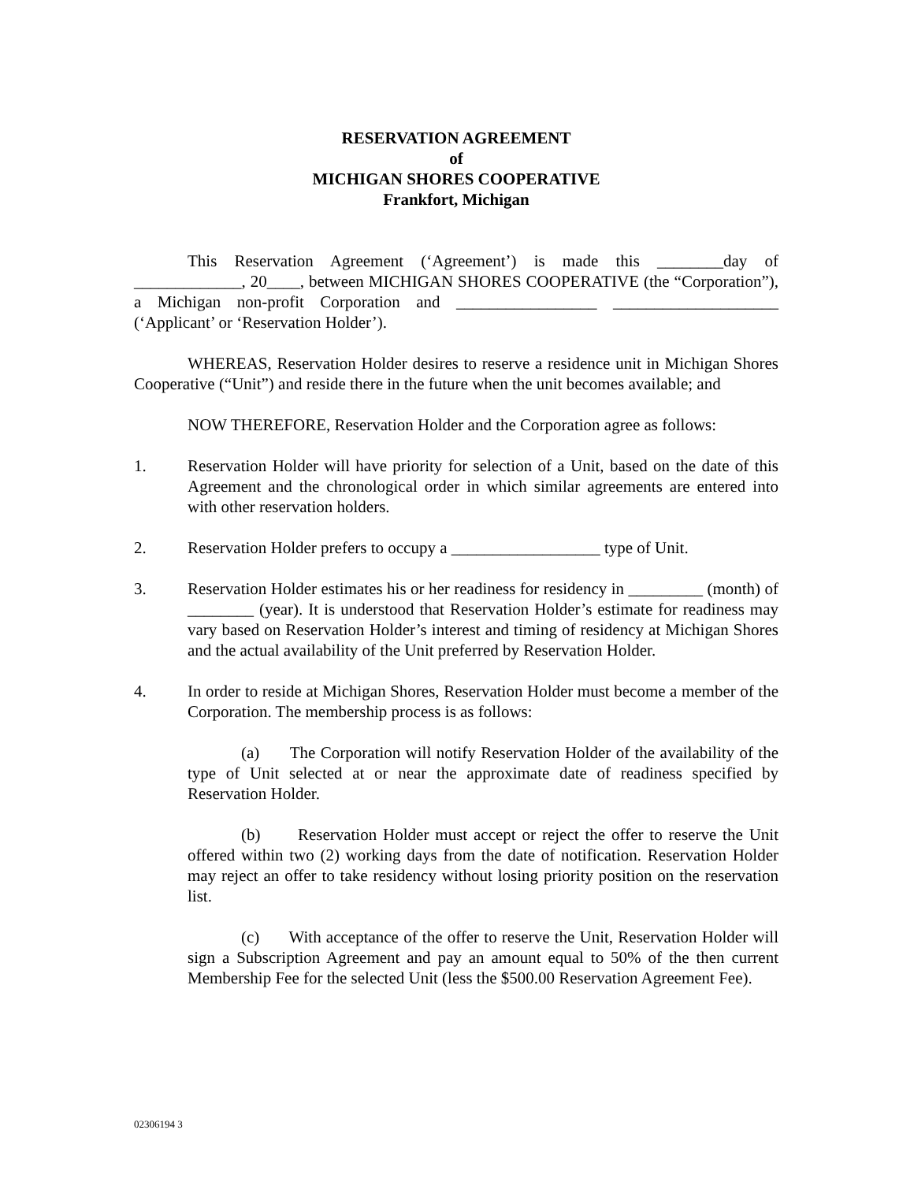RESERVATION AGREEMENT
of
MICHIGAN SHORES COOPERATIVE
Frankfort, Michigan
This Reservation Agreement (‘Agreement’) is made this ________day of _____________, 20____, between MICHIGAN SHORES COOPERATIVE (the “Corporation”), a Michigan non-profit Corporation and _________________ ____________________ (‘Applicant’ or ‘Reservation Holder’).
WHEREAS, Reservation Holder desires to reserve a residence unit in Michigan Shores Cooperative (“Unit”) and reside there in the future when the unit becomes available; and
NOW THEREFORE, Reservation Holder and the Corporation agree as follows:
1. Reservation Holder will have priority for selection of a Unit, based on the date of this Agreement and the chronological order in which similar agreements are entered into with other reservation holders.
2. Reservation Holder prefers to occupy a __________________ type of Unit.
3. Reservation Holder estimates his or her readiness for residency in _________ (month) of ________ (year). It is understood that Reservation Holder’s estimate for readiness may vary based on Reservation Holder’s interest and timing of residency at Michigan Shores and the actual availability of the Unit preferred by Reservation Holder.
4. In order to reside at Michigan Shores, Reservation Holder must become a member of the Corporation. The membership process is as follows:
(a) The Corporation will notify Reservation Holder of the availability of the type of Unit selected at or near the approximate date of readiness specified by Reservation Holder.
(b) Reservation Holder must accept or reject the offer to reserve the Unit offered within two (2) working days from the date of notification. Reservation Holder may reject an offer to take residency without losing priority position on the reservation list.
(c) With acceptance of the offer to reserve the Unit, Reservation Holder will sign a Subscription Agreement and pay an amount equal to 50% of the then current Membership Fee for the selected Unit (less the $500.00 Reservation Agreement Fee).
02306194 3